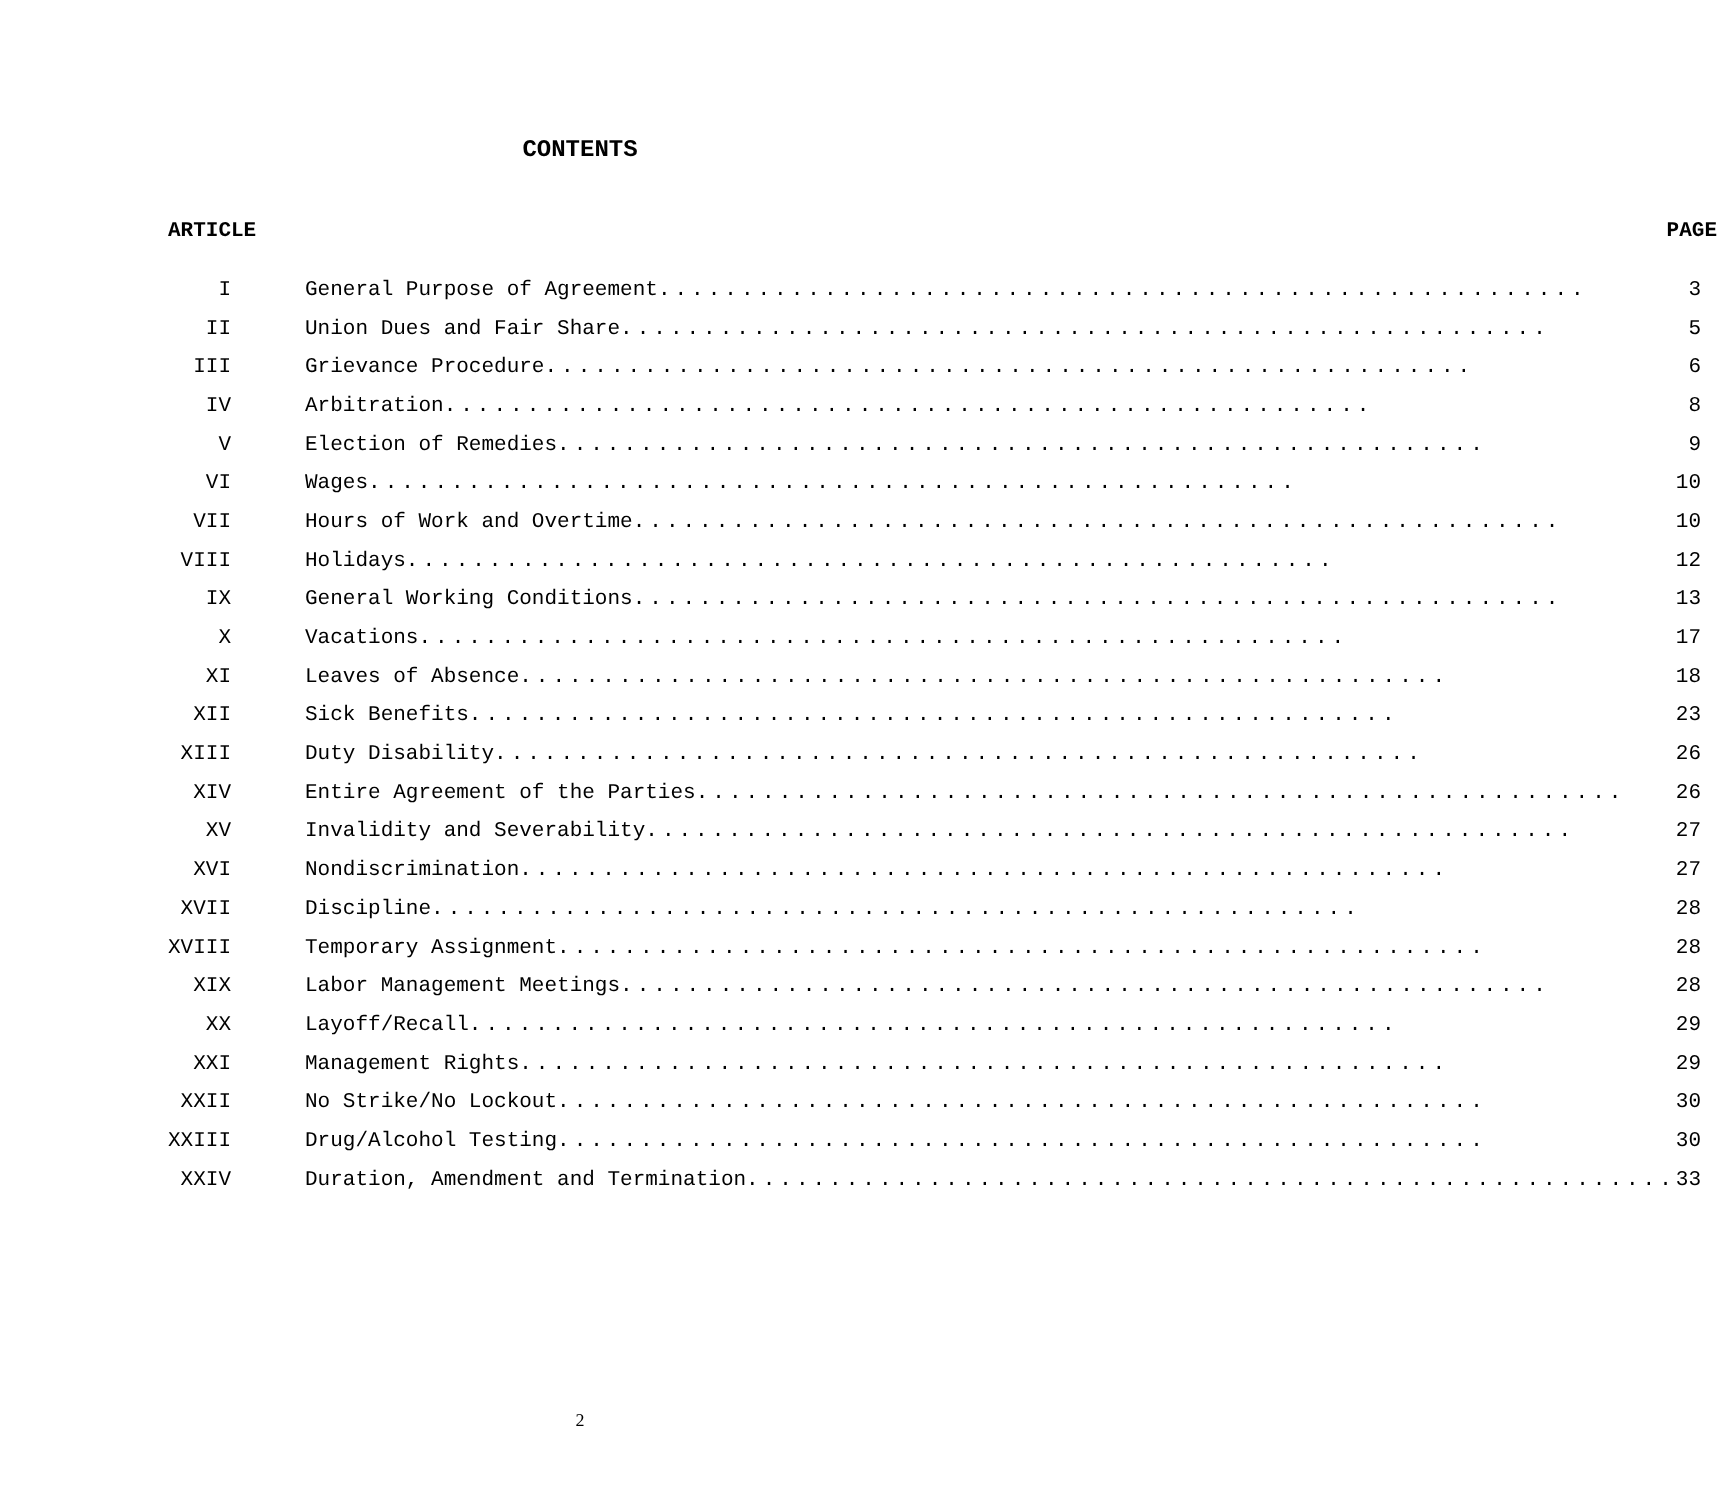CONTENTS
| ARTICLE | PAGE |
| --- | --- |
| I | General Purpose of Agreement ........................................................ 3 |
| II | Union Dues and Fair Share ........................................................ 5 |
| III | Grievance Procedure ........................................................ 6 |
| IV | Arbitration ........................................................ 8 |
| V | Election of Remedies ........................................................ 9 |
| VI | Wages ........................................................ 10 |
| VII | Hours of Work and Overtime ........................................................ 10 |
| VIII | Holidays ........................................................ 12 |
| IX | General Working Conditions ........................................................ 13 |
| X | Vacations ........................................................ 17 |
| XI | Leaves of Absence ........................................................ 18 |
| XII | Sick Benefits ........................................................ 23 |
| XIII | Duty Disability ........................................................ 26 |
| XIV | Entire Agreement of the Parties ........................................................ 26 |
| XV | Invalidity and Severability ........................................................ 27 |
| XVI | Nondiscrimination ........................................................ 27 |
| XVII | Discipline ........................................................ 28 |
| XVIII | Temporary Assignment ........................................................ 28 |
| XIX | Labor Management Meetings ........................................................ 28 |
| XX | Layoff/Recall ........................................................ 29 |
| XXI | Management Rights ........................................................ 29 |
| XXII | No Strike/No Lockout ........................................................ 30 |
| XXIII | Drug/Alcohol Testing ........................................................ 30 |
| XXIV | Duration, Amendment and Termination ........................................................ 33 |
2